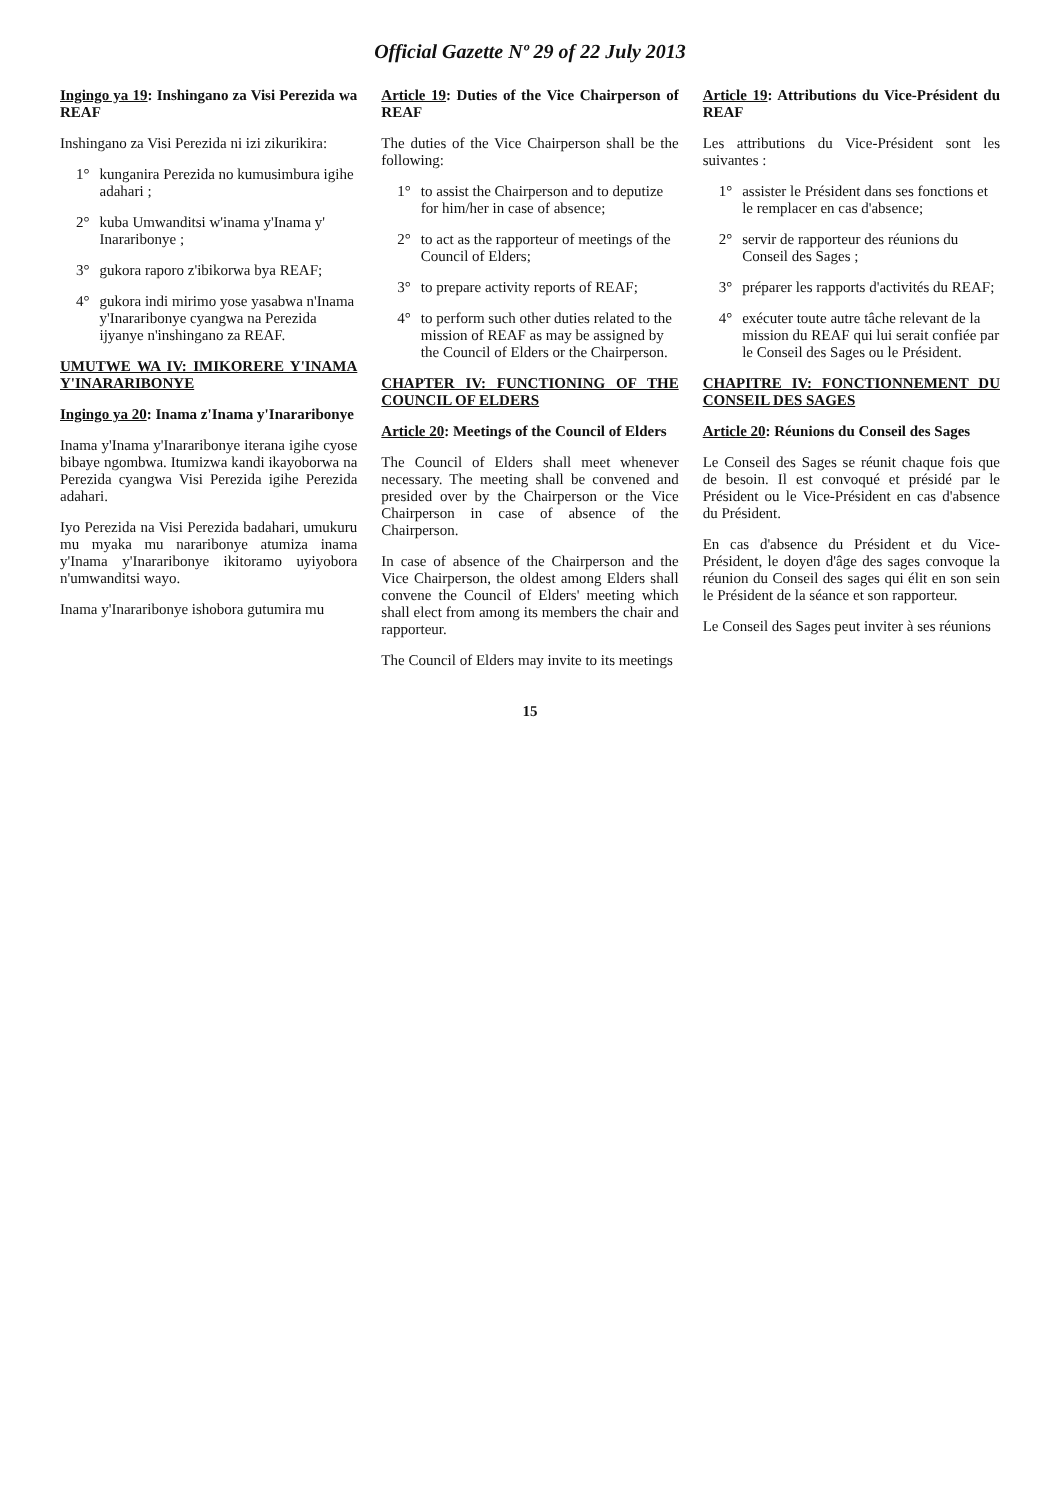Official Gazette Nº 29 of 22 July 2013
Ingingo ya 19: Inshingano za Visi Perezida wa REAF
Inshingano za Visi Perezida ni izi zikurikira:
1° kunganira Perezida no kumusimbura igihe adahari ;
2° kuba Umwanditsi w'inama y'Inama y' Inararibonye ;
3° gukora raporo z'ibikorwa bya REAF;
4° gukora indi mirimo yose yasabwa n'Inama y'Inararibonye cyangwa na Perezida ijyanye n'inshingano za REAF.
UMUTWE WA IV: IMIKORERE Y'INAMA Y'INARARIBONYE
Ingingo ya 20: Inama z'Inama y'Inararibonye
Inama y'Inama y'Inararibonye iterana igihe cyose bibaye ngombwa. Itumizwa kandi ikayoborwa na Perezida cyangwa Visi Perezida igihe Perezida adahari.
Iyo Perezida na Visi Perezida badahari, umukuru mu myaka mu nararibonye atumiza inama y'Inama y'Inararibonye ikitoramo uyiyobora n'umwanditsi wayo.
Inama y'Inararibonye ishobora gutumira mu
Article 19: Duties of the Vice Chairperson of REAF
The duties of the Vice Chairperson shall be the following:
1° to assist the Chairperson and to deputize for him/her in case of absence;
2° to act as the rapporteur of meetings of the Council of Elders;
3° to prepare activity reports of REAF;
4° to perform such other duties related to the mission of REAF as may be assigned by the Council of Elders or the Chairperson.
CHAPTER IV: FUNCTIONING OF THE COUNCIL OF ELDERS
Article 20: Meetings of the Council of Elders
The Council of Elders shall meet whenever necessary. The meeting shall be convened and presided over by the Chairperson or the Vice Chairperson in case of absence of the Chairperson.
In case of absence of the Chairperson and the Vice Chairperson, the oldest among Elders shall convene the Council of Elders' meeting which shall elect from among its members the chair and rapporteur.
The Council of Elders may invite to its meetings
Article 19: Attributions du Vice-Président du REAF
Les attributions du Vice-Président sont les suivantes :
1° assister le Président dans ses fonctions et le remplacer en cas d'absence;
2° servir de rapporteur des réunions du Conseil des Sages ;
3° préparer les rapports d'activités du REAF;
4° exécuter toute autre tâche relevant de la mission du REAF qui lui serait confiée par le Conseil des Sages ou le Président.
CHAPITRE IV: FONCTIONNEMENT DU CONSEIL DES SAGES
Article 20: Réunions du Conseil des Sages
Le Conseil des Sages se réunit chaque fois que de besoin. Il est convoqué et présidé par le Président ou le Vice-Président en cas d'absence du Président.
En cas d'absence du Président et du Vice-Président, le doyen d'âge des sages convoque la réunion du Conseil des sages qui élit en son sein le Président de la séance et son rapporteur.
Le Conseil des Sages peut inviter à ses réunions
15